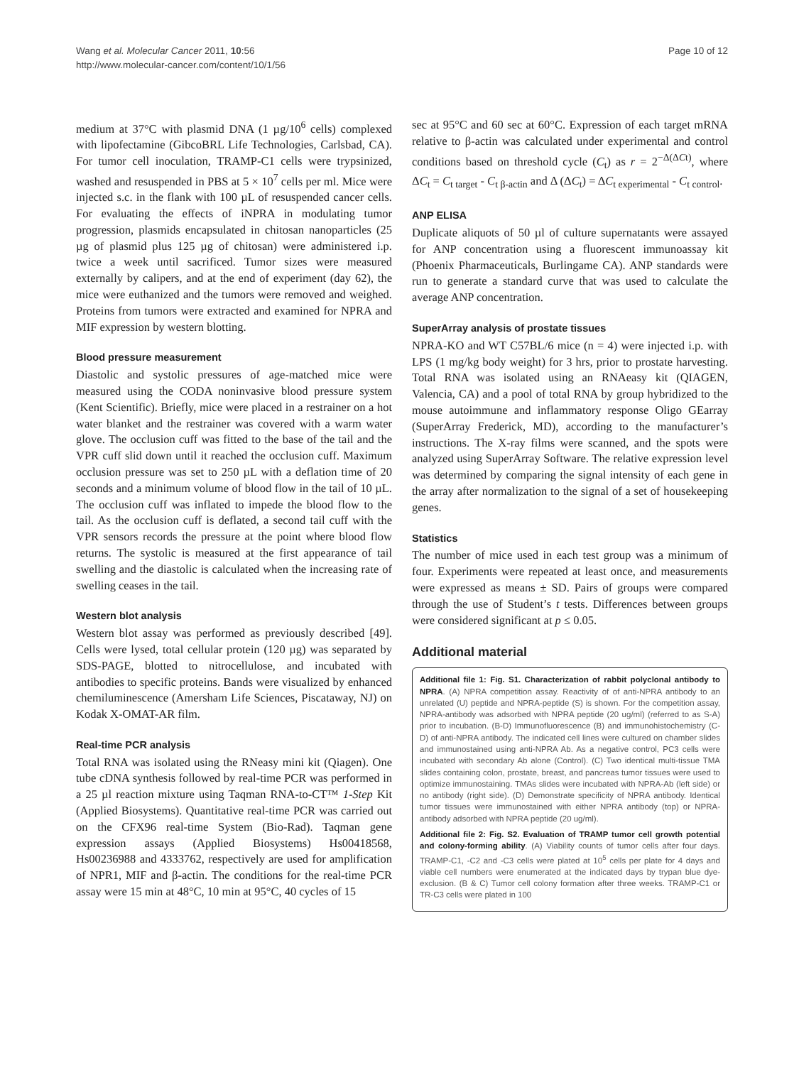Wang et al. Molecular Cancer 2011, 10:56
http://www.molecular-cancer.com/content/10/1/56
Page 10 of 12
medium at 37°C with plasmid DNA (1 µg/10<sup>6</sup> cells) complexed with lipofectamine (GibcoBRL Life Technologies, Carlsbad, CA). For tumor cell inoculation, TRAMP-C1 cells were trypsinized, washed and resuspended in PBS at 5 × 10<sup>7</sup> cells per ml. Mice were injected s.c. in the flank with 100 µL of resuspended cancer cells. For evaluating the effects of iNPRA in modulating tumor progression, plasmids encapsulated in chitosan nanoparticles (25 µg of plasmid plus 125 µg of chitosan) were administered i.p. twice a week until sacrificed. Tumor sizes were measured externally by calipers, and at the end of experiment (day 62), the mice were euthanized and the tumors were removed and weighed. Proteins from tumors were extracted and examined for NPRA and MIF expression by western blotting.
Blood pressure measurement
Diastolic and systolic pressures of age-matched mice were measured using the CODA noninvasive blood pressure system (Kent Scientific). Briefly, mice were placed in a restrainer on a hot water blanket and the restrainer was covered with a warm water glove. The occlusion cuff was fitted to the base of the tail and the VPR cuff slid down until it reached the occlusion cuff. Maximum occlusion pressure was set to 250 µL with a deflation time of 20 seconds and a minimum volume of blood flow in the tail of 10 µL. The occlusion cuff was inflated to impede the blood flow to the tail. As the occlusion cuff is deflated, a second tail cuff with the VPR sensors records the pressure at the point where blood flow returns. The systolic is measured at the first appearance of tail swelling and the diastolic is calculated when the increasing rate of swelling ceases in the tail.
Western blot analysis
Western blot assay was performed as previously described [49]. Cells were lysed, total cellular protein (120 µg) was separated by SDS-PAGE, blotted to nitrocellulose, and incubated with antibodies to specific proteins. Bands were visualized by enhanced chemiluminescence (Amersham Life Sciences, Piscataway, NJ) on Kodak X-OMAT-AR film.
Real-time PCR analysis
Total RNA was isolated using the RNeasy mini kit (Qiagen). One tube cDNA synthesis followed by real-time PCR was performed in a 25 µl reaction mixture using Taqman RNA-to-CT™ 1-Step Kit (Applied Biosystems). Quantitative real-time PCR was carried out on the CFX96 real-time System (Bio-Rad). Taqman gene expression assays (Applied Biosystems) Hs00418568, Hs00236988 and 4333762, respectively are used for amplification of NPR1, MIF and β-actin. The conditions for the real-time PCR assay were 15 min at 48°C, 10 min at 95°C, 40 cycles of 15
sec at 95°C and 60 sec at 60°C. Expression of each target mRNA relative to β-actin was calculated under experimental and control conditions based on threshold cycle (C<sub>t</sub>) as r = 2<sup>−Δ(ΔCt)</sup>, where ΔC<sub>t</sub> = C<sub>t target</sub> - C<sub>t β-actin</sub> and Δ (ΔC<sub>t</sub>) = ΔC<sub>t experimental</sub> - C<sub>t control</sub>.
ANP ELISA
Duplicate aliquots of 50 µl of culture supernatants were assayed for ANP concentration using a fluorescent immunoassay kit (Phoenix Pharmaceuticals, Burlingame CA). ANP standards were run to generate a standard curve that was used to calculate the average ANP concentration.
SuperArray analysis of prostate tissues
NPRA-KO and WT C57BL/6 mice (n = 4) were injected i.p. with LPS (1 mg/kg body weight) for 3 hrs, prior to prostate harvesting. Total RNA was isolated using an RNAeasy kit (QIAGEN, Valencia, CA) and a pool of total RNA by group hybridized to the mouse autoimmune and inflammatory response Oligo GEarray (SuperArray Frederick, MD), according to the manufacturer’s instructions. The X-ray films were scanned, and the spots were analyzed using SuperArray Software. The relative expression level was determined by comparing the signal intensity of each gene in the array after normalization to the signal of a set of housekeeping genes.
Statistics
The number of mice used in each test group was a minimum of four. Experiments were repeated at least once, and measurements were expressed as means ± SD. Pairs of groups were compared through the use of Student’s t tests. Differences between groups were considered significant at p ≤ 0.05.
Additional material
Additional file 1: Fig. S1. Characterization of rabbit polyclonal antibody to NPRA. (A) NPRA competition assay. Reactivity of of anti-NPRA antibody to an unrelated (U) peptide and NPRA-peptide (S) is shown. For the competition assay, NPRA-antibody was adsorbed with NPRA peptide (20 ug/ml) (referred to as S-A) prior to incubation. (B-D) Immunofluorescence (B) and immunohistochemistry (C-D) of anti-NPRA antibody. The indicated cell lines were cultured on chamber slides and immunostained using anti-NPRA Ab. As a negative control, PC3 cells were incubated with secondary Ab alone (Control). (C) Two identical multi-tissue TMA slides containing colon, prostate, breast, and pancreas tumor tissues were used to optimize immunostaining. TMAs slides were incubated with NPRA-Ab (left side) or no antibody (right side). (D) Demonstrate specificity of NPRA antibody. Identical tumor tissues were immunostained with either NPRA antibody (top) or NPRA-antibody adsorbed with NPRA peptide (20 ug/ml).
Additional file 2: Fig. S2. Evaluation of TRAMP tumor cell growth potential and colony-forming ability. (A) Viability counts of tumor cells after four days. TRAMP-C1, -C2 and -C3 cells were plated at 10<sup>5</sup> cells per plate for 4 days and viable cell numbers were enumerated at the indicated days by trypan blue dye-exclusion. (B & C) Tumor cell colony formation after three weeks. TRAMP-C1 or TR-C3 cells were plated in 100